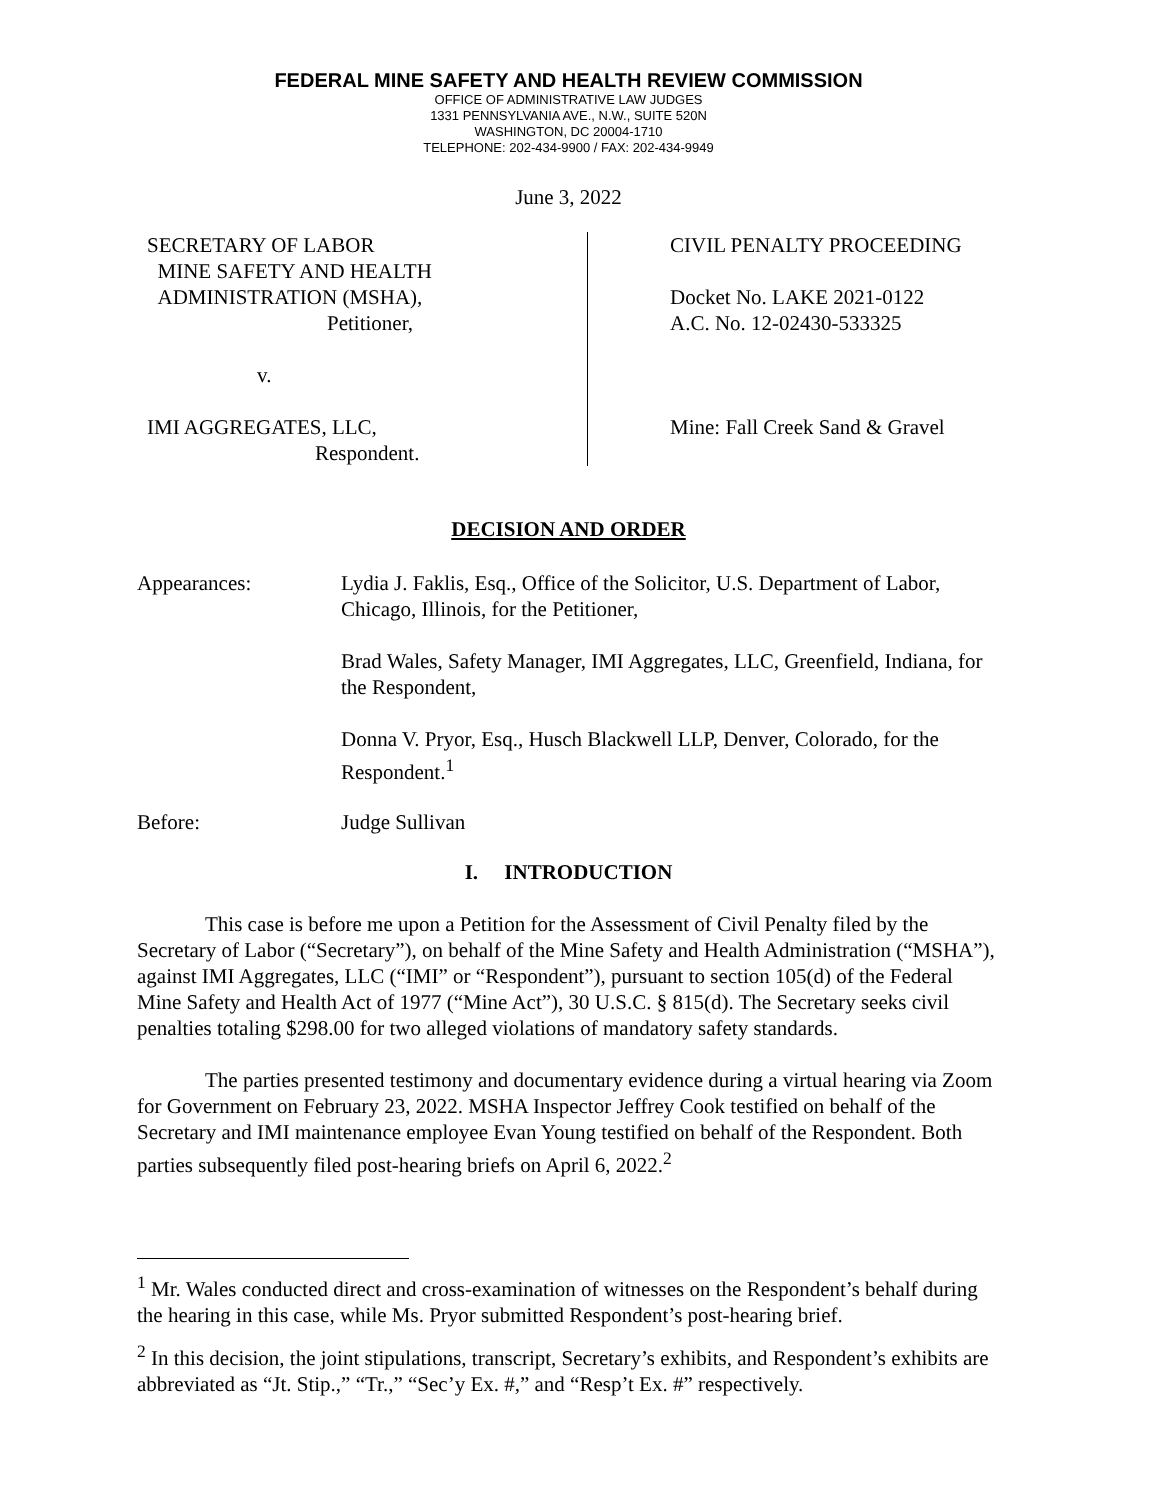FEDERAL MINE SAFETY AND HEALTH REVIEW COMMISSION
OFFICE OF ADMINISTRATIVE LAW JUDGES
1331 PENNSYLVANIA AVE., N.W., SUITE 520N
WASHINGTON, DC 20004-1710
TELEPHONE: 202-434-9900 / FAX: 202-434-9949
June 3, 2022
SECRETARY OF LABOR
MINE SAFETY AND HEALTH
ADMINISTRATION (MSHA),
Petitioner,
v.
IMI AGGREGATES, LLC,
Respondent.
CIVIL PENALTY PROCEEDING
Docket No. LAKE 2021-0122
A.C. No. 12-02430-533325
Mine: Fall Creek Sand & Gravel
DECISION AND ORDER
Appearances: Lydia J. Faklis, Esq., Office of the Solicitor, U.S. Department of Labor, Chicago, Illinois, for the Petitioner,
Brad Wales, Safety Manager, IMI Aggregates, LLC, Greenfield, Indiana, for the Respondent,
Donna V. Pryor, Esq., Husch Blackwell LLP, Denver, Colorado, for the Respondent.<sup>1</sup>
Before: Judge Sullivan
I. INTRODUCTION
This case is before me upon a Petition for the Assessment of Civil Penalty filed by the Secretary of Labor (“Secretary”), on behalf of the Mine Safety and Health Administration (“MSHA”), against IMI Aggregates, LLC (“IMI” or “Respondent”), pursuant to section 105(d) of the Federal Mine Safety and Health Act of 1977 (“Mine Act”), 30 U.S.C. § 815(d). The Secretary seeks civil penalties totaling $298.00 for two alleged violations of mandatory safety standards.
The parties presented testimony and documentary evidence during a virtual hearing via Zoom for Government on February 23, 2022. MSHA Inspector Jeffrey Cook testified on behalf of the Secretary and IMI maintenance employee Evan Young testified on behalf of the Respondent. Both parties subsequently filed post-hearing briefs on April 6, 2022.<sup>2</sup>
<sup>1</sup> Mr. Wales conducted direct and cross-examination of witnesses on the Respondent’s behalf during the hearing in this case, while Ms. Pryor submitted Respondent’s post-hearing brief.
<sup>2</sup> In this decision, the joint stipulations, transcript, Secretary’s exhibits, and Respondent’s exhibits are abbreviated as “Jt. Stip.,” “Tr.,” “Sec’y Ex. #,” and “Resp’t Ex. #” respectively.